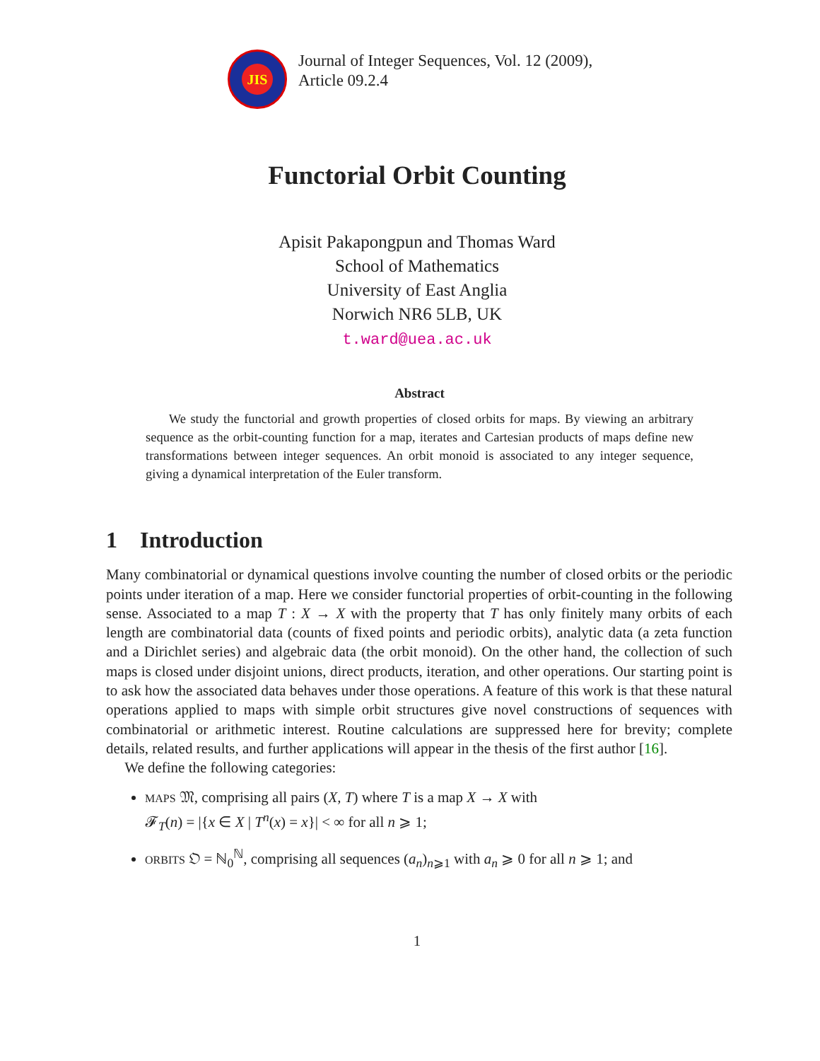JIS
Journal of Integer Sequences, Vol. 12 (2009),
Article 09.2.4
Functorial Orbit Counting
Apisit Pakapongpun and Thomas Ward
School of Mathematics
University of East Anglia
Norwich NR6 5LB, UK
t.ward@uea.ac.uk
Abstract
We study the functorial and growth properties of closed orbits for maps. By viewing an arbitrary sequence as the orbit-counting function for a map, iterates and Cartesian products of maps define new transformations between integer sequences. An orbit monoid is associated to any integer sequence, giving a dynamical interpretation of the Euler transform.
1 Introduction
Many combinatorial or dynamical questions involve counting the number of closed orbits or the periodic points under iteration of a map. Here we consider functorial properties of orbit-counting in the following sense. Associated to a map T : X → X with the property that T has only finitely many orbits of each length are combinatorial data (counts of fixed points and periodic orbits), analytic data (a zeta function and a Dirichlet series) and algebraic data (the orbit monoid). On the other hand, the collection of such maps is closed under disjoint unions, direct products, iteration, and other operations. Our starting point is to ask how the associated data behaves under those operations. A feature of this work is that these natural operations applied to maps with simple orbit structures give novel constructions of sequences with combinatorial or arithmetic interest. Routine calculations are suppressed here for brevity; complete details, related results, and further applications will appear in the thesis of the first author [16].
We define the following categories:
MAPS 𝔐, comprising all pairs (X, T) where T is a map X → X with
𝓕<sub>T</sub>(n) = |{x ∈ X | T<sup>n</sup>(x) = x}| < ∞ for all n ⩾ 1;
ORBITS 𝔒 = ℕ<sub>0</sub><sup>ℕ</sup>, comprising all sequences (a<sub>n</sub>)<sub>n⩾1</sub> with a<sub>n</sub> ⩾ 0 for all n ⩾ 1; and
1